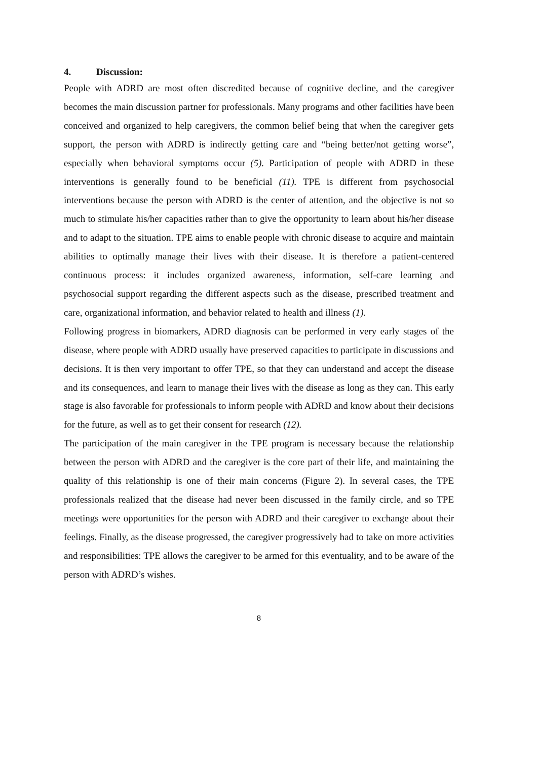4. Discussion:
People with ADRD are most often discredited because of cognitive decline, and the caregiver becomes the main discussion partner for professionals. Many programs and other facilities have been conceived and organized to help caregivers, the common belief being that when the caregiver gets support, the person with ADRD is indirectly getting care and “being better/not getting worse”, especially when behavioral symptoms occur (5). Participation of people with ADRD in these interventions is generally found to be beneficial (11). TPE is different from psychosocial interventions because the person with ADRD is the center of attention, and the objective is not so much to stimulate his/her capacities rather than to give the opportunity to learn about his/her disease and to adapt to the situation. TPE aims to enable people with chronic disease to acquire and maintain abilities to optimally manage their lives with their disease. It is therefore a patient-centered continuous process: it includes organized awareness, information, self-care learning and psychosocial support regarding the different aspects such as the disease, prescribed treatment and care, organizational information, and behavior related to health and illness (1).
Following progress in biomarkers, ADRD diagnosis can be performed in very early stages of the disease, where people with ADRD usually have preserved capacities to participate in discussions and decisions. It is then very important to offer TPE, so that they can understand and accept the disease and its consequences, and learn to manage their lives with the disease as long as they can. This early stage is also favorable for professionals to inform people with ADRD and know about their decisions for the future, as well as to get their consent for research (12).
The participation of the main caregiver in the TPE program is necessary because the relationship between the person with ADRD and the caregiver is the core part of their life, and maintaining the quality of this relationship is one of their main concerns (Figure 2). In several cases, the TPE professionals realized that the disease had never been discussed in the family circle, and so TPE meetings were opportunities for the person with ADRD and their caregiver to exchange about their feelings. Finally, as the disease progressed, the caregiver progressively had to take on more activities and responsibilities: TPE allows the caregiver to be armed for this eventuality, and to be aware of the person with ADRD’s wishes.
8